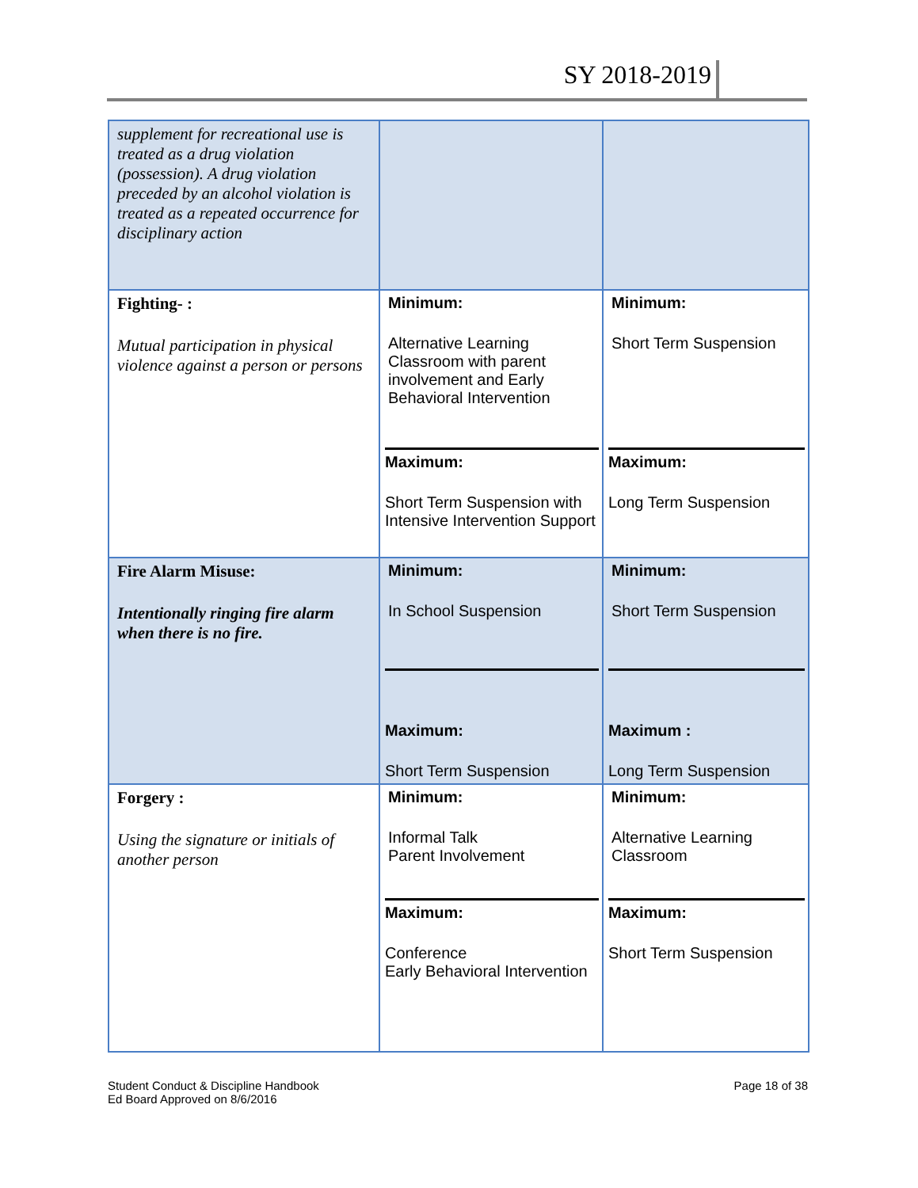SY 2018-2019
| supplement for recreational use is treated as a drug violation (possession). A drug violation preceded by an alcohol violation is treated as a repeated occurrence for disciplinary action | | |
| Fighting- : Mutual participation in physical violence against a person or persons | Minimum: Alternative Learning Classroom with parent involvement and Early Behavioral Intervention Maximum: Short Term Suspension with Intensive Intervention Support | Minimum: Short Term Suspension Maximum: Long Term Suspension |
| Fire Alarm Misuse: Intentionally ringing fire alarm when there is no fire. | Minimum: In School Suspension Maximum: Short Term Suspension | Minimum: Short Term Suspension Maximum : Long Term Suspension |
| Forgery : Using the signature or initials of another person | Minimum: Informal Talk Parent Involvement Maximum: Conference Early Behavioral Intervention | Minimum: Alternative Learning Classroom Maximum: Short Term Suspension |
Student Conduct & Discipline Handbook
Ed Board Approved on 8/6/2016
Page 18 of 38